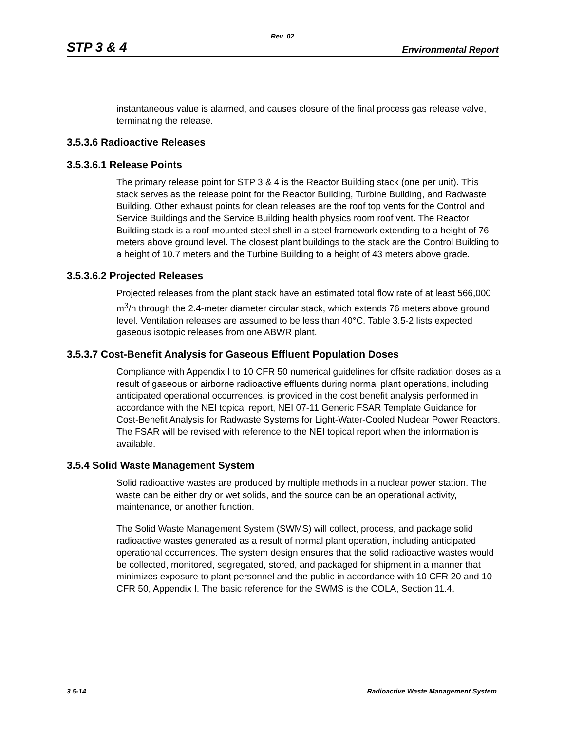Rev. 02
STP 3 & 4 Environmental Report
instantaneous value is alarmed, and causes closure of the final process gas release valve, terminating the release.
3.5.3.6 Radioactive Releases
3.5.3.6.1 Release Points
The primary release point for STP 3 & 4 is the Reactor Building stack (one per unit). This stack serves as the release point for the Reactor Building, Turbine Building, and Radwaste Building. Other exhaust points for clean releases are the roof top vents for the Control and Service Buildings and the Service Building health physics room roof vent. The Reactor Building stack is a roof-mounted steel shell in a steel framework extending to a height of 76 meters above ground level. The closest plant buildings to the stack are the Control Building to a height of 10.7 meters and the Turbine Building to a height of 43 meters above grade.
3.5.3.6.2 Projected Releases
Projected releases from the plant stack have an estimated total flow rate of at least 566,000 m<sup>3</sup>/h through the 2.4-meter diameter circular stack, which extends 76 meters above ground level. Ventilation releases are assumed to be less than 40°C. Table 3.5-2 lists expected gaseous isotopic releases from one ABWR plant.
3.5.3.7 Cost-Benefit Analysis for Gaseous Effluent Population Doses
Compliance with Appendix I to 10 CFR 50 numerical guidelines for offsite radiation doses as a result of gaseous or airborne radioactive effluents during normal plant operations, including anticipated operational occurrences, is provided in the cost benefit analysis performed in accordance with the NEI topical report, NEI 07-11 Generic FSAR Template Guidance for Cost-Benefit Analysis for Radwaste Systems for Light-Water-Cooled Nuclear Power Reactors. The FSAR will be revised with reference to the NEI topical report when the information is available.
3.5.4 Solid Waste Management System
Solid radioactive wastes are produced by multiple methods in a nuclear power station. The waste can be either dry or wet solids, and the source can be an operational activity, maintenance, or another function.
The Solid Waste Management System (SWMS) will collect, process, and package solid radioactive wastes generated as a result of normal plant operation, including anticipated operational occurrences. The system design ensures that the solid radioactive wastes would be collected, monitored, segregated, stored, and packaged for shipment in a manner that minimizes exposure to plant personnel and the public in accordance with 10 CFR 20 and 10 CFR 50, Appendix I. The basic reference for the SWMS is the COLA, Section 11.4.
3.5-14 Radioactive Waste Management System